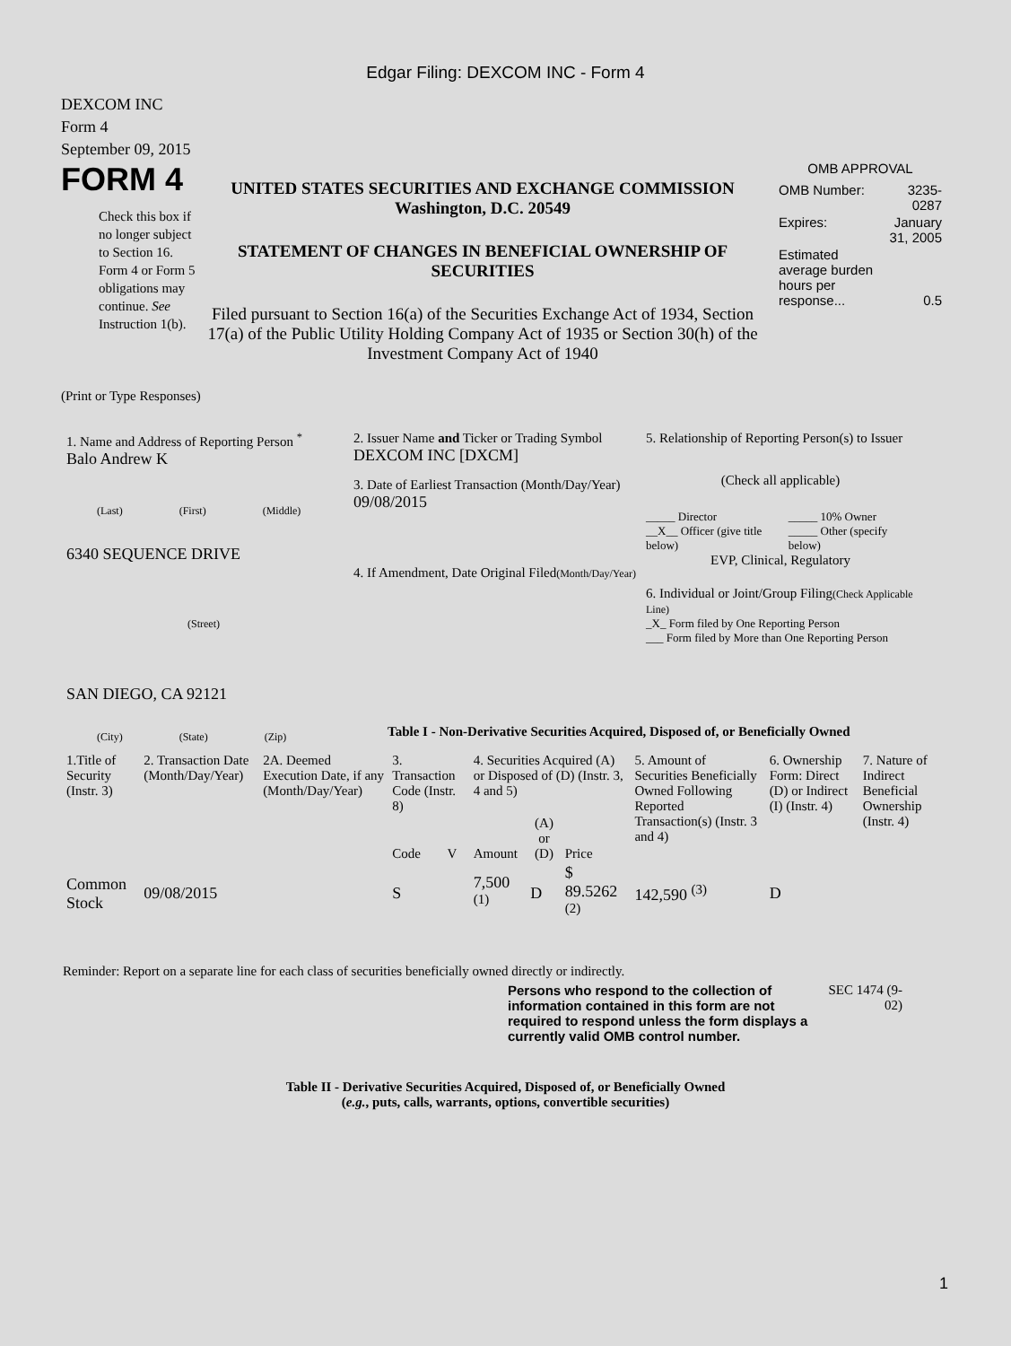Edgar Filing: DEXCOM INC - Form 4
DEXCOM INC
Form 4
September 09, 2015
FORM 4
Check this box if no longer subject to Section 16. Form 4 or Form 5 obligations may continue. See Instruction 1(b).
UNITED STATES SECURITIES AND EXCHANGE COMMISSION
Washington, D.C. 20549
STATEMENT OF CHANGES IN BENEFICIAL OWNERSHIP OF SECURITIES
Filed pursuant to Section 16(a) of the Securities Exchange Act of 1934, Section 17(a) of the Public Utility Holding Company Act of 1935 or Section 30(h) of the Investment Company Act of 1940
OMB APPROVAL
| OMB Number: | 3235-0287 |
| Expires: | January 31, 2005 |
| Estimated average burden hours per response... | 0.5 |
(Print or Type Responses)
1. Name and Address of Reporting Person <sup>*</sup>
Balo Andrew K
(Last) (First) (Middle)
6340 SEQUENCE DRIVE
(Street)
SAN DIEGO, CA 92121
(City) (State) (Zip)
2. Issuer Name and Ticker or Trading Symbol
DEXCOM INC [DXCM]
3. Date of Earliest Transaction (Month/Day/Year)
09/08/2015
4. If Amendment, Date Original Filed(Month/Day/Year)
5. Relationship of Reporting Person(s) to Issuer
(Check all applicable)
| _____ Director | _____ 10% Owner |
| __X__ Officer (give title below) | _____ Other (specify below) |
EVP, Clinical, Regulatory
6. Individual or Joint/Group Filing(Check Applicable Line)
_X_ Form filed by One Reporting Person
___ Form filed by More than One Reporting Person
Table I - Non-Derivative Securities Acquired, Disposed of, or Beneficially Owned
| 1.Title of Security (Instr. 3) | 2. Transaction Date (Month/Day/Year) | 2A. Deemed Execution Date, if any (Month/Day/Year) | 3. Transaction Code (Instr. 8) | | 4. Securities Acquired (A) or Disposed of (D) (Instr. 3, 4 and 5) | | | 5. Amount of Securities Beneficially Owned Following Reported Transaction(s) (Instr. 3 and 4) | 6. Ownership Form: Direct (D) or Indirect (I) (Instr. 4) | 7. Nature of Indirect Beneficial Ownership (Instr. 4) |
| --- | --- | --- | --- | --- | --- | --- | --- | --- | --- | --- |
| | | | Code | V | Amount | (A) or (D) | Price | | | |
| Common Stock | 09/08/2015 | | S | | 7,500 <sup>(1)</sup> | D | $ 89.5262 <sup>(2)</sup> | 142,590 <sup>(3)</sup> | D | |
Reminder: Report on a separate line for each class of securities beneficially owned directly or indirectly.
Persons who respond to the collection of information contained in this form are not required to respond unless the form displays a currently valid OMB control number.
SEC 1474 (9-02)
Table II - Derivative Securities Acquired, Disposed of, or Beneficially Owned
(e.g., puts, calls, warrants, options, convertible securities)
1